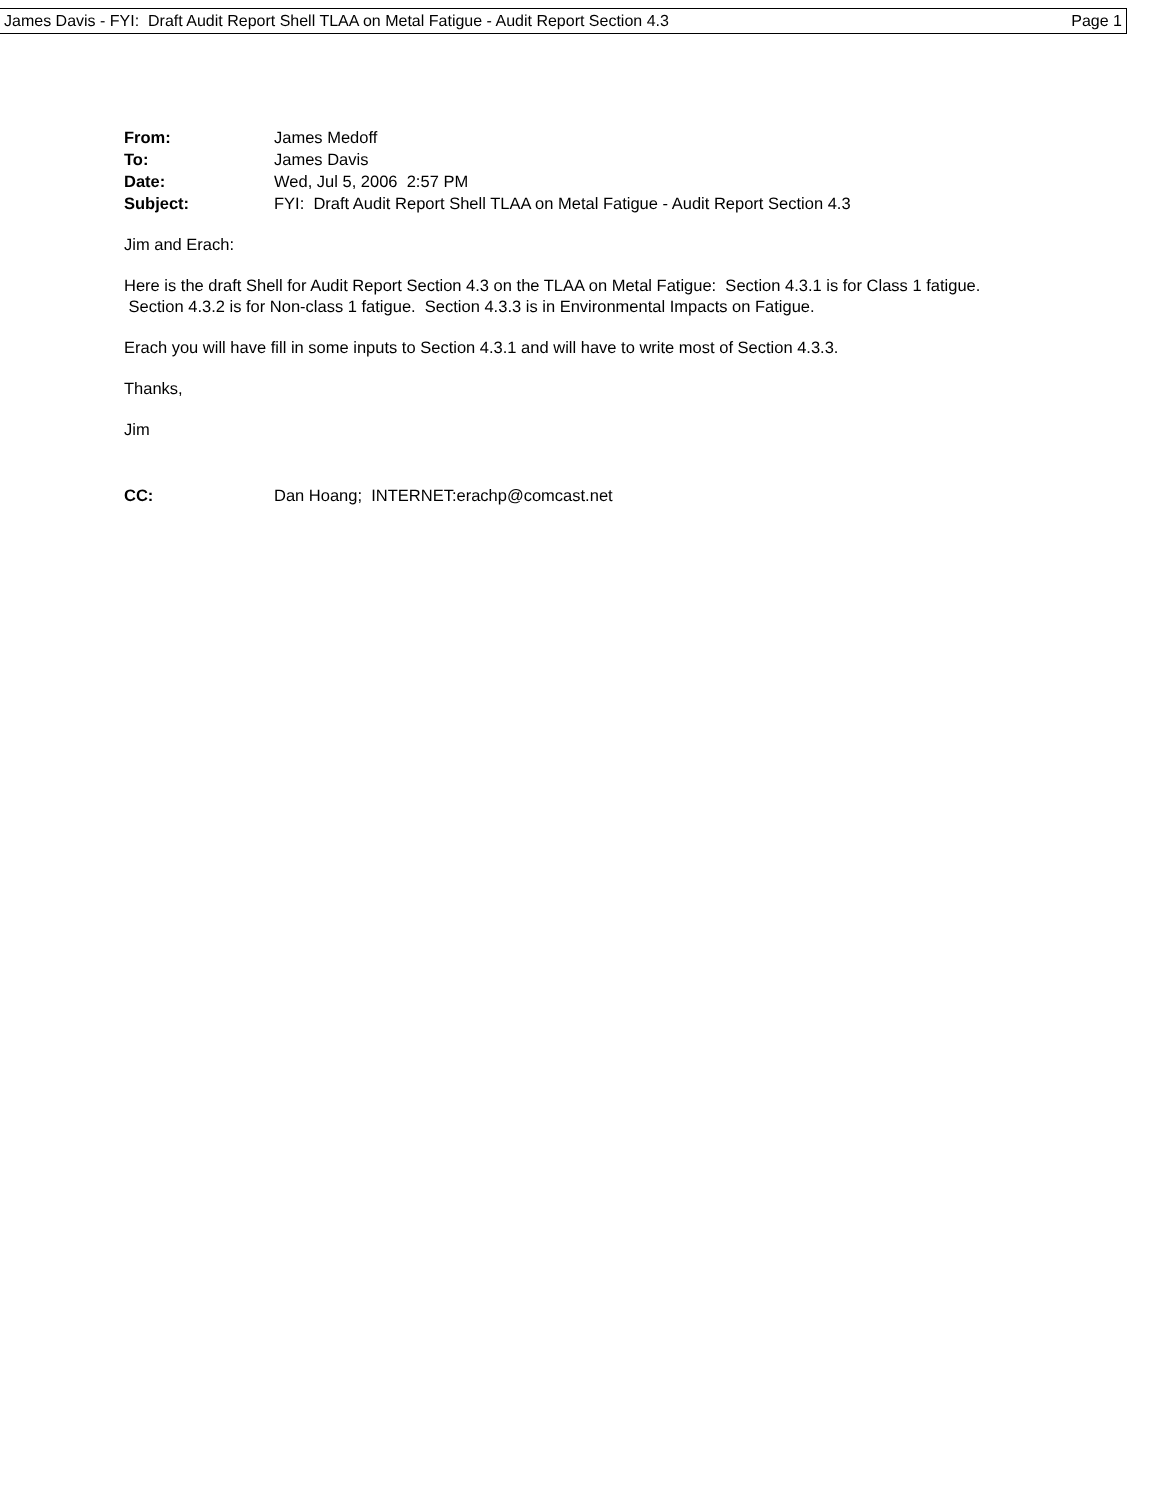James Davis - FYI: Draft Audit Report Shell TLAA on Metal Fatigue - Audit Report Section 4.3 Page 1
| From: | James Medoff |
| To: | James Davis |
| Date: | Wed, Jul 5, 2006 2:57 PM |
| Subject: | FYI: Draft Audit Report Shell TLAA on Metal Fatigue - Audit Report Section 4.3 |
Jim and Erach:
Here is the draft Shell for Audit Report Section 4.3 on the TLAA on Metal Fatigue: Section 4.3.1 is for Class 1 fatigue. Section 4.3.2 is for Non-class 1 fatigue. Section 4.3.3 is in Environmental Impacts on Fatigue.
Erach you will have fill in some inputs to Section 4.3.1 and will have to write most of Section 4.3.3.
Thanks,
Jim
| CC: | Dan Hoang; INTERNET:erachp@comcast.net |